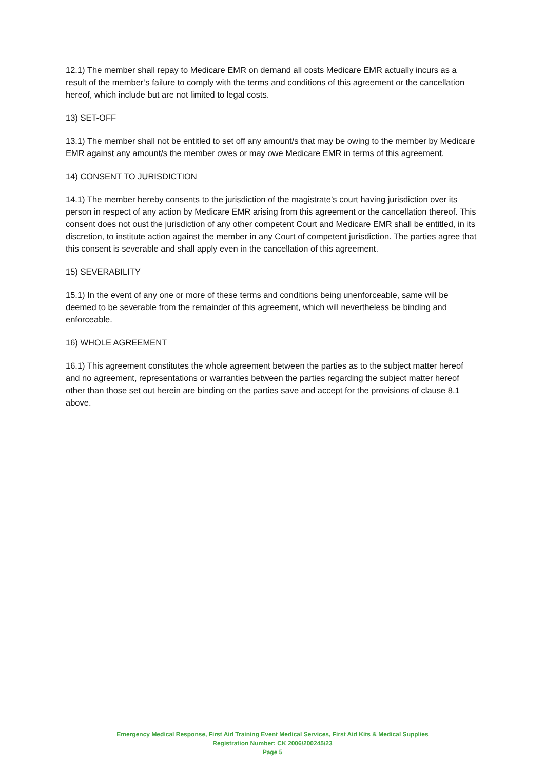12.1) The member shall repay to Medicare EMR on demand all costs Medicare EMR actually incurs as a result of the member’s failure to comply with the terms and conditions of this agreement or the cancellation hereof, which include but are not limited to legal costs.
13) SET-OFF
13.1) The member shall not be entitled to set off any amount/s that may be owing to the member by Medicare EMR against any amount/s the member owes or may owe Medicare EMR in terms of this agreement.
14) CONSENT TO JURISDICTION
14.1) The member hereby consents to the jurisdiction of the magistrate’s court having jurisdiction over its person in respect of any action by Medicare EMR arising from this agreement or the cancellation thereof. This consent does not oust the jurisdiction of any other competent Court and Medicare EMR shall be entitled, in its discretion, to institute action against the member in any Court of competent jurisdiction. The parties agree that this consent is severable and shall apply even in the cancellation of this agreement.
15) SEVERABILITY
15.1) In the event of any one or more of these terms and conditions being unenforceable, same will be deemed to be severable from the remainder of this agreement, which will nevertheless be binding and enforceable.
16) WHOLE AGREEMENT
16.1) This agreement constitutes the whole agreement between the parties as to the subject matter hereof and no agreement, representations or warranties between the parties regarding the subject matter hereof other than those set out herein are binding on the parties save and accept for the provisions of clause 8.1 above.
Emergency Medical Response, First Aid Training Event Medical Services, First Aid Kits & Medical Supplies
Registration Number: CK 2006/200245/23
Page 5